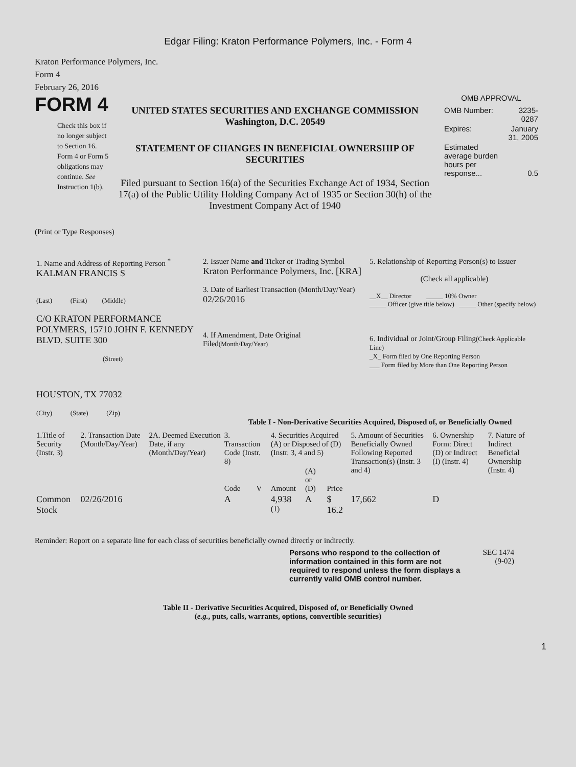Edgar Filing: Kraton Performance Polymers, Inc. - Form 4
Kraton Performance Polymers, Inc.
Form 4
February 26, 2016
FORM 4
Check this box if no longer subject to Section 16. Form 4 or Form 5 obligations may continue. See Instruction 1(b).
UNITED STATES SECURITIES AND EXCHANGE COMMISSION
Washington, D.C. 20549
STATEMENT OF CHANGES IN BENEFICIAL OWNERSHIP OF SECURITIES
Filed pursuant to Section 16(a) of the Securities Exchange Act of 1934, Section 17(a) of the Public Utility Holding Company Act of 1935 or Section 30(h) of the Investment Company Act of 1940
OMB APPROVAL
| OMB Number: | 3235-0287 |
| Expires: | January 31, 2005 |
| Estimated average burden hours per response... | 0.5 |
(Print or Type Responses)
| 1. Name and Address of Reporting Person <sup>*</sup> KALMAN FRANCIS S (Last) (First) (Middle) C/O KRATON PERFORMANCE POLYMERS, 15710 JOHN F. KENNEDY BLVD. SUITE 300 (Street) HOUSTON, TX 77032 (City) (State) (Zip) | 2. Issuer Name and Ticker or Trading Symbol Kraton Performance Polymers, Inc. [KRA] 3. Date of Earliest Transaction (Month/Day/Year) 02/26/2016 4. If Amendment, Date Original Filed (Month/Day/Year) | 5. Relationship of Reporting Person(s) to Issuer (Check all applicable) __X__ Director _____ 10% Owner _____ Officer (give title below) _____ Other (specify below) 6. Individual or Joint/Group Filing (Check Applicable Line) _X_ Form filed by One Reporting Person ___ Form filed by More than One Reporting Person |
Table I - Non-Derivative Securities Acquired, Disposed of, or Beneficially Owned
| 1.Title of Security (Instr. 3) | 2. Transaction Date (Month/Day/Year) | 2A. Deemed Execution Date, if any (Month/Day/Year) | 3. Transaction Code (Instr. 8) | | 4. Securities Acquired (A) or Disposed of (D) (Instr. 3, 4 and 5) | | | 5. Amount of Securities Beneficially Owned Following Reported Transaction(s) (Instr. 3 and 4) | 6. Ownership Form: Direct (D) or Indirect (I) (Instr. 4) | 7. Nature of Indirect Beneficial Ownership (Instr. 4) |
| | | | Code | V | Amount | (A) or (D) | Price | | | |
| Common Stock | 02/26/2016 | | A | | 4,938 <sup>(1)</sup> | A | $ 16.2 | 17,662 | D | |
Reminder: Report on a separate line for each class of securities beneficially owned directly or indirectly.
Persons who respond to the collection of information contained in this form are not required to respond unless the form displays a currently valid OMB control number.
SEC 1474
(9-02)
Table II - Derivative Securities Acquired, Disposed of, or Beneficially Owned
(e.g., puts, calls, warrants, options, convertible securities)
1